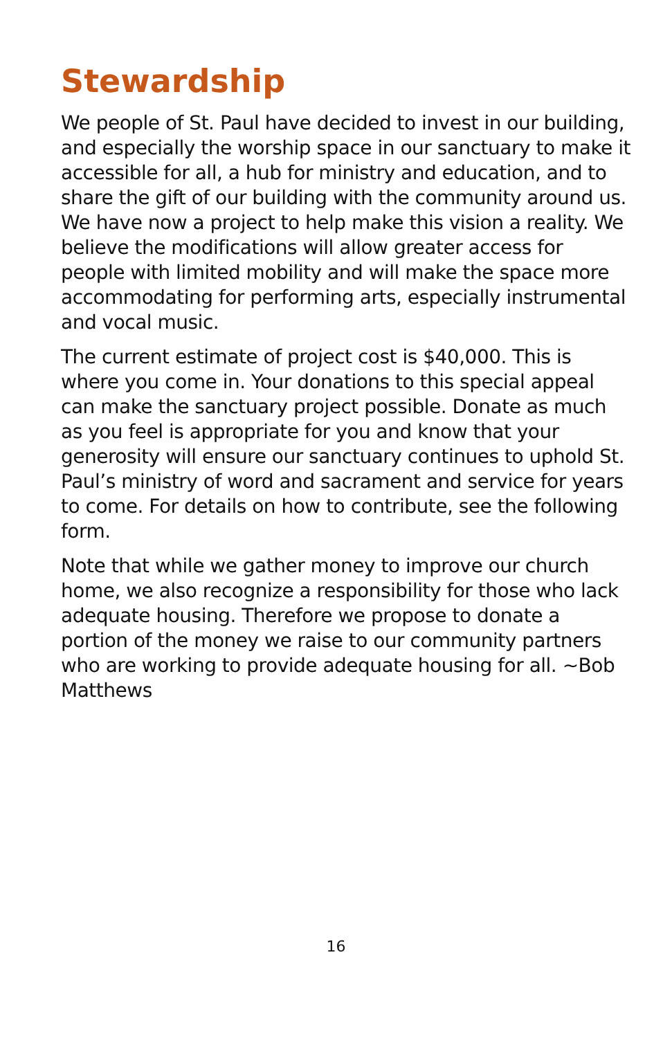Stewardship
We people of St. Paul have decided to invest in our building, and especially the worship space in our sanctuary to make it accessible for all, a hub for ministry and education, and to share the gift of our building with the community around us. We have now a project to help make this vision a reality. We believe the modifications will allow greater access for people with limited mobility and will make the space more accommodating for performing arts, especially instrumental and vocal music.
The current estimate of project cost is $40,000. This is where you come in. Your donations to this special appeal can make the sanctuary project possible. Donate as much as you feel is appropriate for you and know that your generosity will ensure our sanctuary continues to uphold St. Paul’s ministry of word and sacrament and service for years to come. For details on how to contribute, see the following form.
Note that while we gather money to improve our church home, we also recognize a responsibility for those who lack adequate housing. Therefore we propose to donate a portion of the money we raise to our community partners who are working to provide adequate housing for all. ~Bob Matthews
16